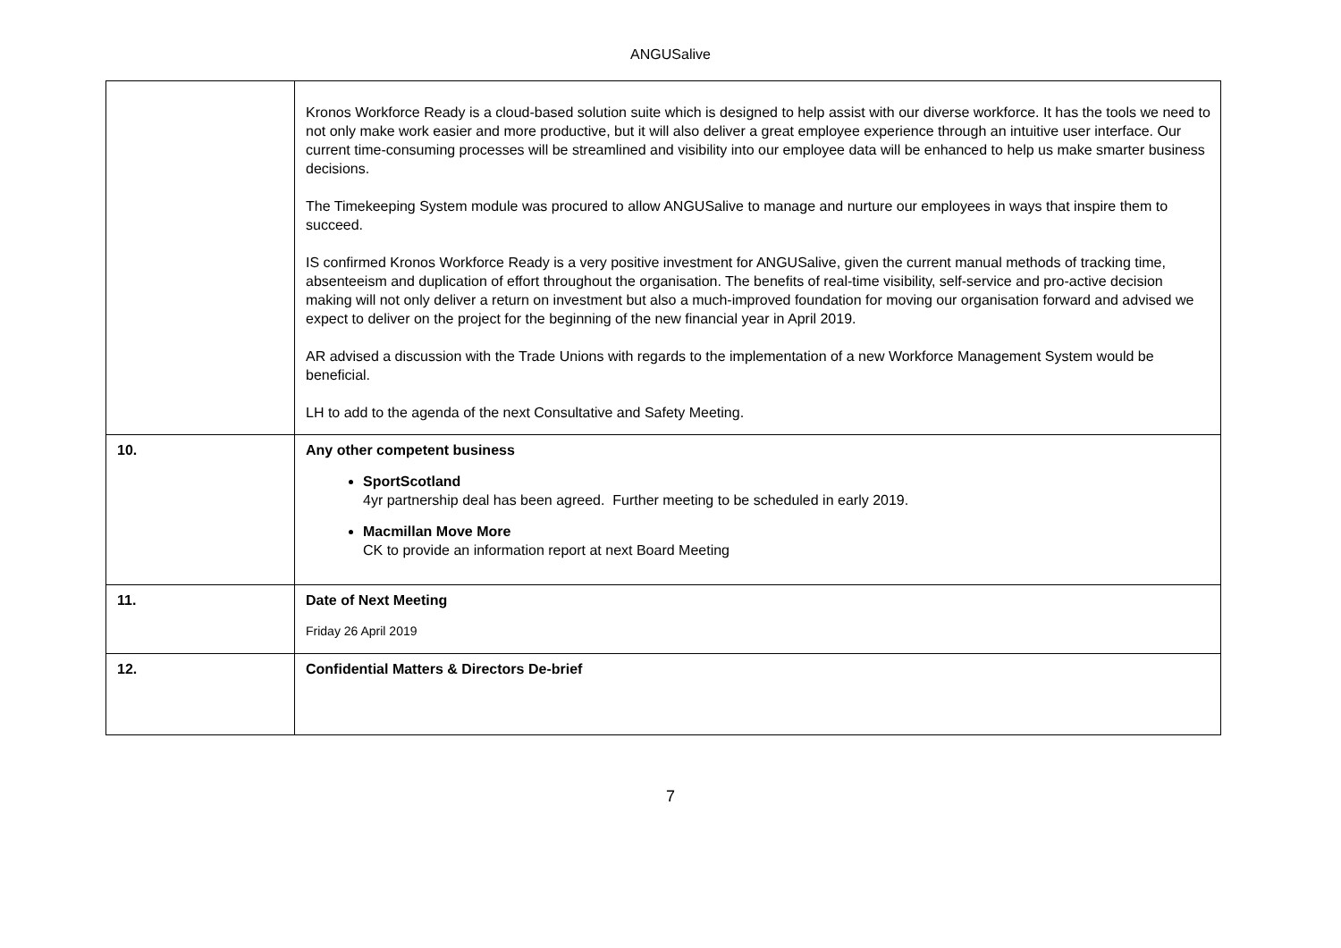ANGUSalive
| | Kronos Workforce Ready is a cloud-based solution suite which is designed to help assist with our diverse workforce. It has the tools we need to not only make work easier and more productive, but it will also deliver a great employee experience through an intuitive user interface. Our current time-consuming processes will be streamlined and visibility into our employee data will be enhanced to help us make smarter business decisions. The Timekeeping System module was procured to allow ANGUSalive to manage and nurture our employees in ways that inspire them to succeed. IS confirmed Kronos Workforce Ready is a very positive investment for ANGUSalive, given the current manual methods of tracking time, absenteeism and duplication of effort throughout the organisation. The benefits of real-time visibility, self-service and pro-active decision making will not only deliver a return on investment but also a much-improved foundation for moving our organisation forward and advised we expect to deliver on the project for the beginning of the new financial year in April 2019. AR advised a discussion with the Trade Unions with regards to the implementation of a new Workforce Management System would be beneficial. LH to add to the agenda of the next Consultative and Safety Meeting. |
| 10. | Any other competent business SportScotland 4yr partnership deal has been agreed. Further meeting to be scheduled in early 2019. Macmillan Move More CK to provide an information report at next Board Meeting |
| 11. | Date of Next Meeting Friday 26 April 2019 |
| 12. | Confidential Matters & Directors De-brief |
7